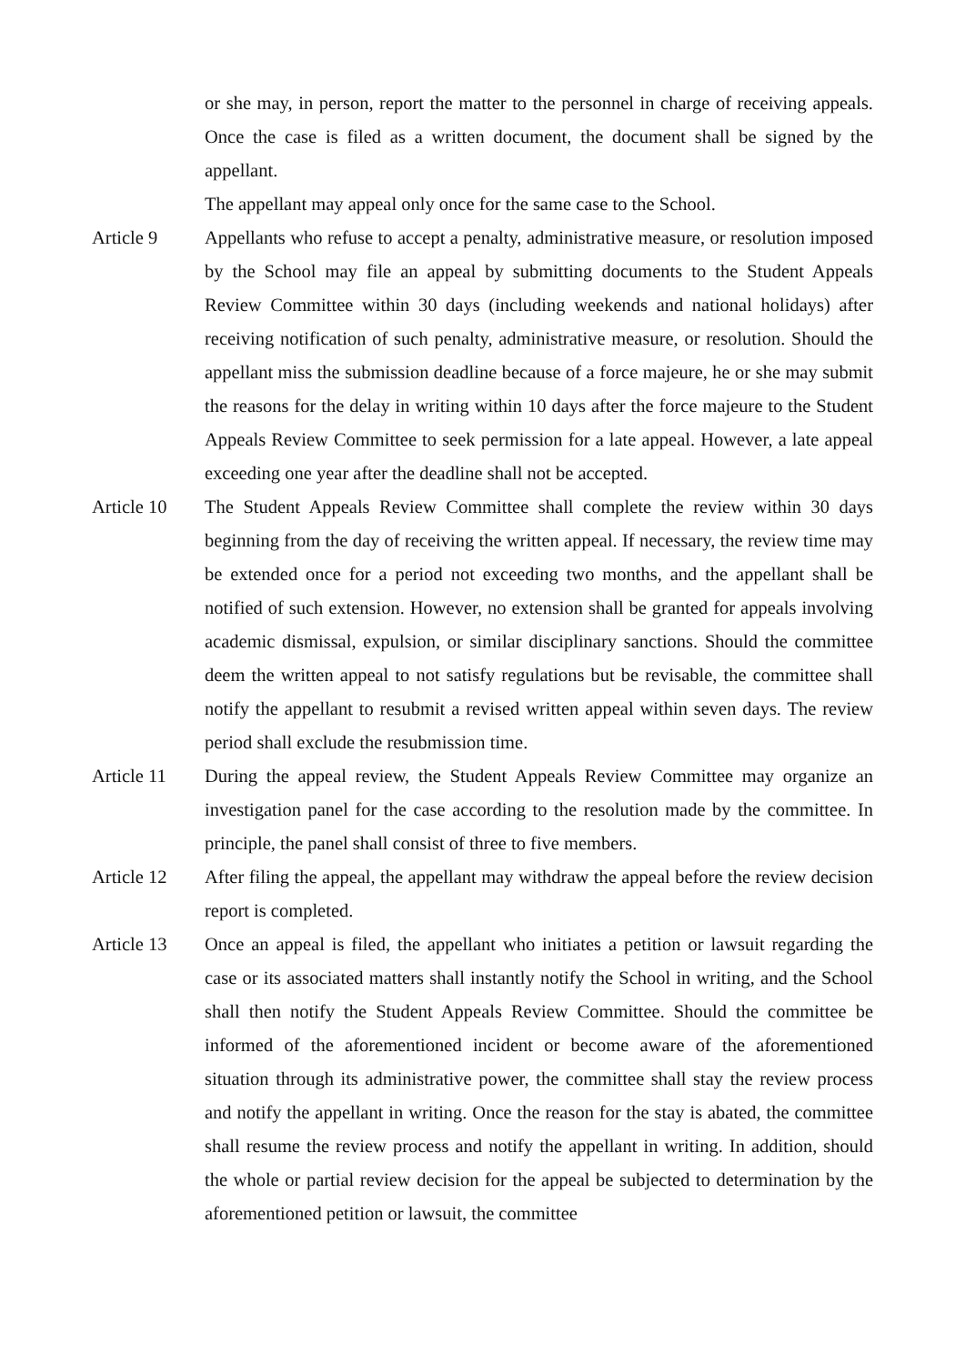or she may, in person, report the matter to the personnel in charge of receiving appeals. Once the case is filed as a written document, the document shall be signed by the appellant.
The appellant may appeal only once for the same case to the School.
Article 9 Appellants who refuse to accept a penalty, administrative measure, or resolution imposed by the School may file an appeal by submitting documents to the Student Appeals Review Committee within 30 days (including weekends and national holidays) after receiving notification of such penalty, administrative measure, or resolution. Should the appellant miss the submission deadline because of a force majeure, he or she may submit the reasons for the delay in writing within 10 days after the force majeure to the Student Appeals Review Committee to seek permission for a late appeal. However, a late appeal exceeding one year after the deadline shall not be accepted.
Article 10 The Student Appeals Review Committee shall complete the review within 30 days beginning from the day of receiving the written appeal. If necessary, the review time may be extended once for a period not exceeding two months, and the appellant shall be notified of such extension. However, no extension shall be granted for appeals involving academic dismissal, expulsion, or similar disciplinary sanctions. Should the committee deem the written appeal to not satisfy regulations but be revisable, the committee shall notify the appellant to resubmit a revised written appeal within seven days. The review period shall exclude the resubmission time.
Article 11 During the appeal review, the Student Appeals Review Committee may organize an investigation panel for the case according to the resolution made by the committee. In principle, the panel shall consist of three to five members.
Article 12 After filing the appeal, the appellant may withdraw the appeal before the review decision report is completed.
Article 13 Once an appeal is filed, the appellant who initiates a petition or lawsuit regarding the case or its associated matters shall instantly notify the School in writing, and the School shall then notify the Student Appeals Review Committee. Should the committee be informed of the aforementioned incident or become aware of the aforementioned situation through its administrative power, the committee shall stay the review process and notify the appellant in writing. Once the reason for the stay is abated, the committee shall resume the review process and notify the appellant in writing. In addition, should the whole or partial review decision for the appeal be subjected to determination by the aforementioned petition or lawsuit, the committee